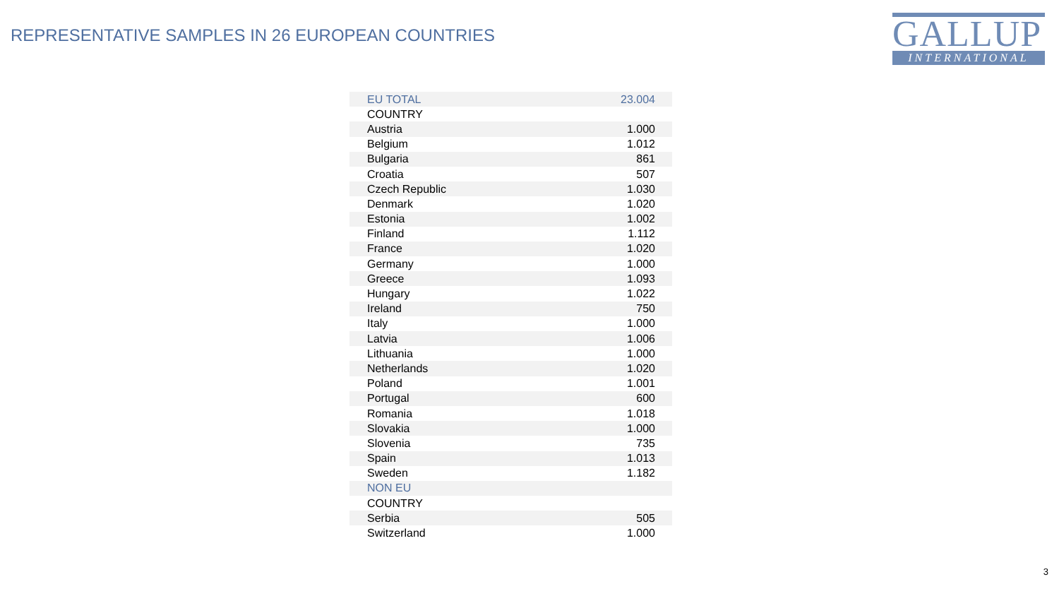REPRESENTATIVE SAMPLES IN 26 EUROPEAN COUNTRIES
GALLUP
INTERNATIONAL
| EU TOTAL | 23.004 |
| COUNTRY | |
| Austria | 1.000 |
| Belgium | 1.012 |
| Bulgaria | 861 |
| Croatia | 507 |
| Czech Republic | 1.030 |
| Denmark | 1.020 |
| Estonia | 1.002 |
| Finland | 1.112 |
| France | 1.020 |
| Germany | 1.000 |
| Greece | 1.093 |
| Hungary | 1.022 |
| Ireland | 750 |
| Italy | 1.000 |
| Latvia | 1.006 |
| Lithuania | 1.000 |
| Netherlands | 1.020 |
| Poland | 1.001 |
| Portugal | 600 |
| Romania | 1.018 |
| Slovakia | 1.000 |
| Slovenia | 735 |
| Spain | 1.013 |
| Sweden | 1.182 |
| NON EU | |
| COUNTRY | |
| Serbia | 505 |
| Switzerland | 1.000 |
3